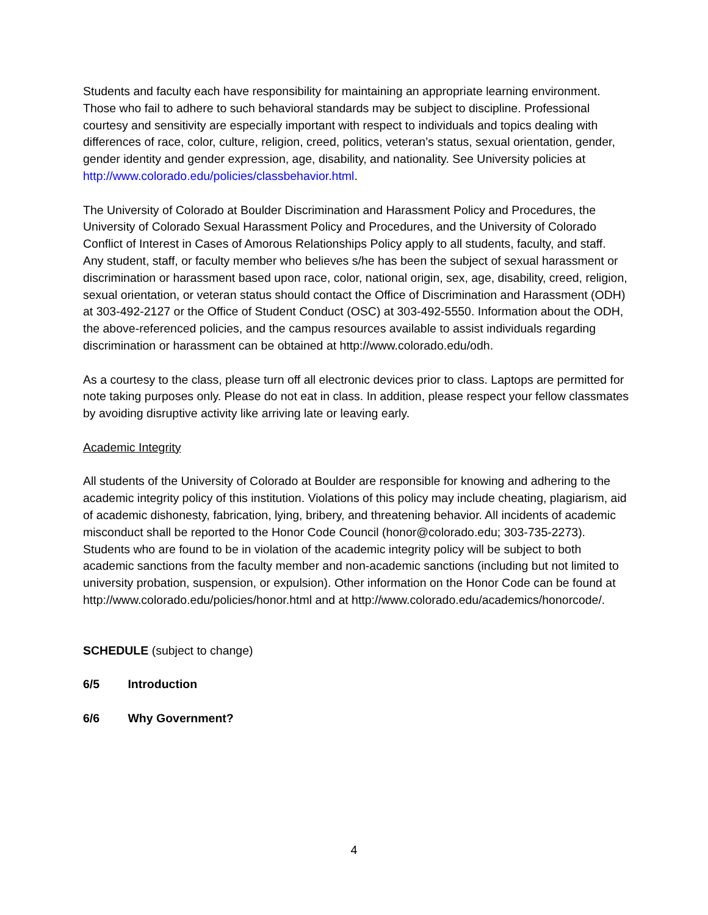Students and faculty each have responsibility for maintaining an appropriate learning environment. Those who fail to adhere to such behavioral standards may be subject to discipline. Professional courtesy and sensitivity are especially important with respect to individuals and topics dealing with differences of race, color, culture, religion, creed, politics, veteran’s status, sexual orientation, gender, gender identity and gender expression, age, disability, and nationality. See University policies at http://www.colorado.edu/policies/classbehavior.html.
The University of Colorado at Boulder Discrimination and Harassment Policy and Procedures, the University of Colorado Sexual Harassment Policy and Procedures, and the University of Colorado Conflict of Interest in Cases of Amorous Relationships Policy apply to all students, faculty, and staff. Any student, staff, or faculty member who believes s/he has been the subject of sexual harassment or discrimination or harassment based upon race, color, national origin, sex, age, disability, creed, religion, sexual orientation, or veteran status should contact the Office of Discrimination and Harassment (ODH) at 303-492-2127 or the Office of Student Conduct (OSC) at 303-492-5550. Information about the ODH, the above-referenced policies, and the campus resources available to assist individuals regarding discrimination or harassment can be obtained at http://www.colorado.edu/odh.
As a courtesy to the class, please turn off all electronic devices prior to class. Laptops are permitted for note taking purposes only. Please do not eat in class. In addition, please respect your fellow classmates by avoiding disruptive activity like arriving late or leaving early.
Academic Integrity
All students of the University of Colorado at Boulder are responsible for knowing and adhering to the academic integrity policy of this institution. Violations of this policy may include cheating, plagiarism, aid of academic dishonesty, fabrication, lying, bribery, and threatening behavior. All incidents of academic misconduct shall be reported to the Honor Code Council (honor@colorado.edu; 303-735-2273). Students who are found to be in violation of the academic integrity policy will be subject to both academic sanctions from the faculty member and non-academic sanctions (including but not limited to university probation, suspension, or expulsion). Other information on the Honor Code can be found at http://www.colorado.edu/policies/honor.html and at http://www.colorado.edu/academics/honorcode/.
SCHEDULE (subject to change)
6/5 Introduction
6/6 Why Government?
4